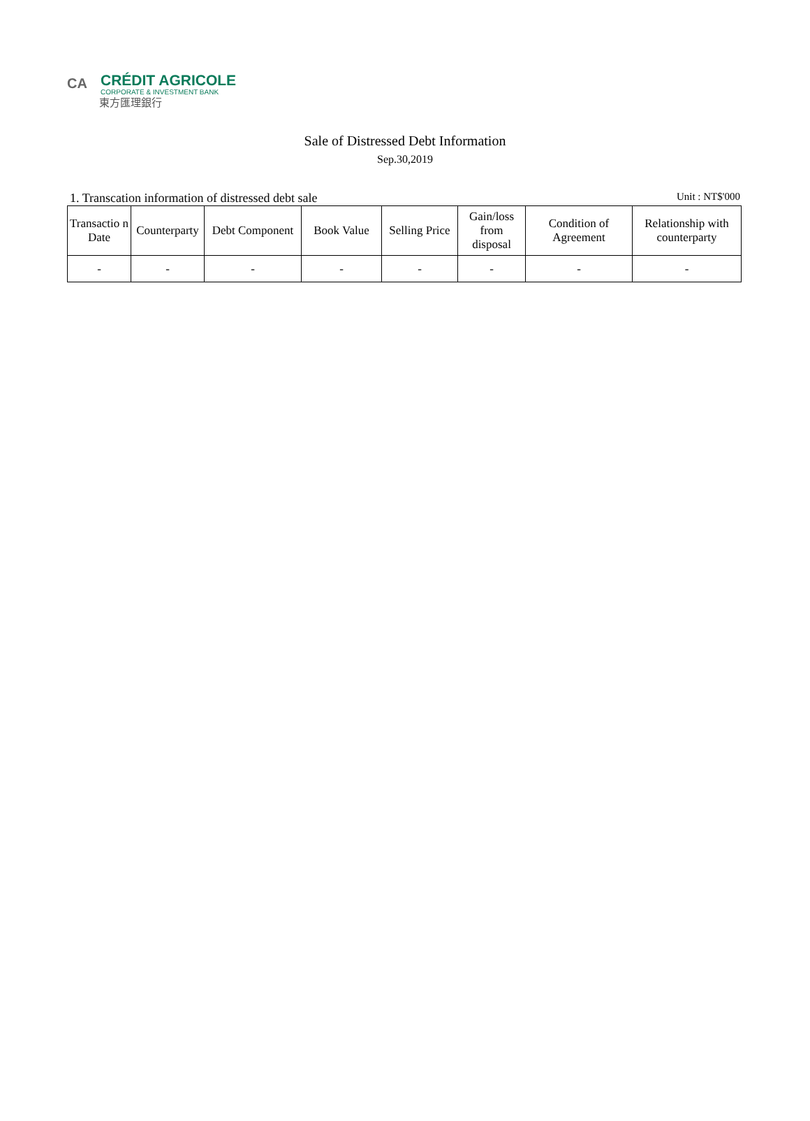CA
CRÉDIT AGRICOLE
CORPORATE & INVESTMENT BANK
東方匯理銀行
Sale of Distressed Debt Information
Sep.30,2019
1. Transcation information of distressed debt sale Unit : NT$'000
| Transactio n Date | Counterparty | Debt Component | Book Value | Selling Price | Gain/loss from disposal | Condition of Agreement | Relationship with counterparty |
| --- | --- | --- | --- | --- | --- | --- | --- |
| - | - | - | - | - | - | - | - |